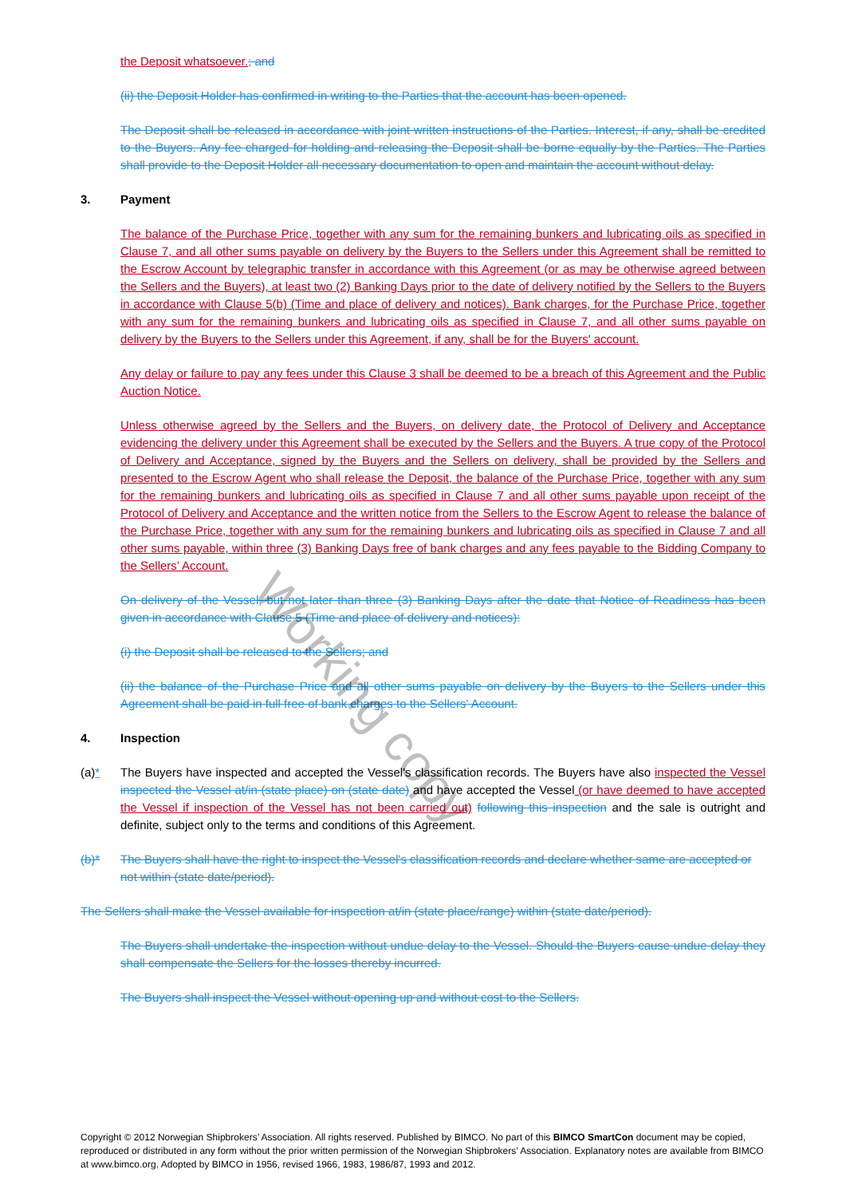Working copy
the Deposit whatsoever.; and
(ii) the Deposit Holder has confirmed in writing to the Parties that the account has been opened.
The Deposit shall be released in accordance with joint written instructions of the Parties. Interest, if any, shall be credited to the Buyers. Any fee charged for holding and releasing the Deposit shall be borne equally by the Parties. The Parties shall provide to the Deposit Holder all necessary documentation to open and maintain the account without delay.
3. Payment
The balance of the Purchase Price, together with any sum for the remaining bunkers and lubricating oils as specified in Clause 7, and all other sums payable on delivery by the Buyers to the Sellers under this Agreement shall be remitted to the Escrow Account by telegraphic transfer in accordance with this Agreement (or as may be otherwise agreed between the Sellers and the Buyers), at least two (2) Banking Days prior to the date of delivery notified by the Sellers to the Buyers in accordance with Clause 5(b) (Time and place of delivery and notices). Bank charges, for the Purchase Price, together with any sum for the remaining bunkers and lubricating oils as specified in Clause 7, and all other sums payable on delivery by the Buyers to the Sellers under this Agreement, if any, shall be for the Buyers' account.
Any delay or failure to pay any fees under this Clause 3 shall be deemed to be a breach of this Agreement and the Public Auction Notice.
Unless otherwise agreed by the Sellers and the Buyers, on delivery date, the Protocol of Delivery and Acceptance evidencing the delivery under this Agreement shall be executed by the Sellers and the Buyers. A true copy of the Protocol of Delivery and Acceptance, signed by the Buyers and the Sellers on delivery, shall be provided by the Sellers and presented to the Escrow Agent who shall release the Deposit, the balance of the Purchase Price, together with any sum for the remaining bunkers and lubricating oils as specified in Clause 7 and all other sums payable upon receipt of the Protocol of Delivery and Acceptance and the written notice from the Sellers to the Escrow Agent to release the balance of the Purchase Price, together with any sum for the remaining bunkers and lubricating oils as specified in Clause 7 and all other sums payable, within three (3) Banking Days free of bank charges and any fees payable to the Bidding Company to the Sellers’ Account.
On delivery of the Vessel, but not later than three (3) Banking Days after the date that Notice of Readiness has been given in accordance with Clause 5 (Time and place of delivery and notices):
(i) the Deposit shall be released to the Sellers; and
(ii) the balance of the Purchase Price and all other sums payable on delivery by the Buyers to the Sellers under this Agreement shall be paid in full free of bank charges to the Sellers' Account.
4. Inspection
(a)* The Buyers have inspected and accepted the Vessel's classification records. The Buyers have also inspected the Vessel inspected the Vessel at/in (state place) on (state date) and have accepted the Vessel (or have deemed to have accepted the Vessel if inspection of the Vessel has not been carried out) following this inspection and the sale is outright and definite, subject only to the terms and conditions of this Agreement.
(b)* The Buyers shall have the right to inspect the Vessel's classification records and declare whether same are accepted or not within (state date/period).
The Sellers shall make the Vessel available for inspection at/in (state place/range) within (state date/period).
The Buyers shall undertake the inspection without undue delay to the Vessel. Should the Buyers cause undue delay they shall compensate the Sellers for the losses thereby incurred.
The Buyers shall inspect the Vessel without opening up and without cost to the Sellers.
Copyright © 2012 Norwegian Shipbrokers’ Association. All rights reserved. Published by BIMCO. No part of this BIMCO SmartCon document may be copied, reproduced or distributed in any form without the prior written permission of the Norwegian Shipbrokers’ Association. Explanatory notes are available from BIMCO at www.bimco.org. Adopted by BIMCO in 1956, revised 1966, 1983, 1986/87, 1993 and 2012.